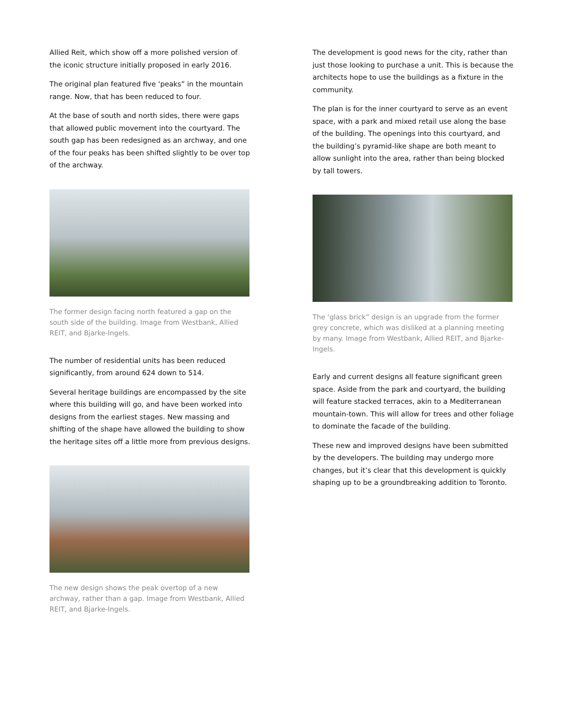Allied Reit, which show off a more polished version of the iconic structure initially proposed in early 2016.
The original plan featured five ‘peaks” in the mountain range. Now, that has been reduced to four.
At the base of south and north sides, there were gaps that allowed public movement into the courtyard. The south gap has been redesigned as an archway, and one of the four peaks has been shifted slightly to be over top of the archway.
The former design facing north featured a gap on the south side of the building. Image from Westbank, Allied REIT, and Bjarke-Ingels.
The number of residential units has been reduced significantly, from around 624 down to 514.
Several heritage buildings are encompassed by the site where this building will go, and have been worked into designs from the earliest stages. New massing and shifting of the shape have allowed the building to show the heritage sites off a little more from previous designs.
The new design shows the peak overtop of a new archway, rather than a gap. Image from Westbank, Allied REIT, and Bjarke-Ingels.
The development is good news for the city, rather than just those looking to purchase a unit. This is because the architects hope to use the buildings as a fixture in the community.
The plan is for the inner courtyard to serve as an event space, with a park and mixed retail use along the base of the building. The openings into this courtyard, and the building’s pyramid-like shape are both meant to allow sunlight into the area, rather than being blocked by tall towers.
The ‘glass brick” design is an upgrade from the former grey concrete, which was disliked at a planning meeting by many. Image from Westbank, Allied REIT, and Bjarke-Ingels.
Early and current designs all feature significant green space. Aside from the park and courtyard, the building will feature stacked terraces, akin to a Mediterranean mountain-town. This will allow for trees and other foliage to dominate the facade of the building.
These new and improved designs have been submitted by the developers. The building may undergo more changes, but it’s clear that this development is quickly shaping up to be a groundbreaking addition to Toronto.